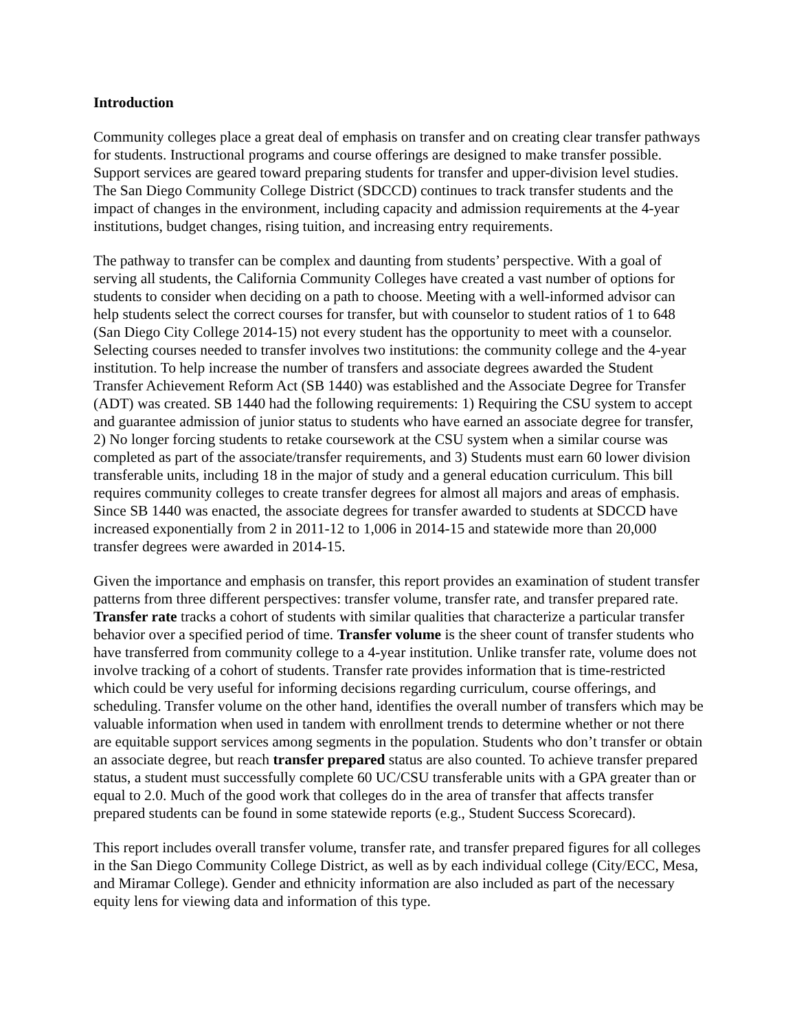Introduction
Community colleges place a great deal of emphasis on transfer and on creating clear transfer pathways for students. Instructional programs and course offerings are designed to make transfer possible. Support services are geared toward preparing students for transfer and upper-division level studies. The San Diego Community College District (SDCCD) continues to track transfer students and the impact of changes in the environment, including capacity and admission requirements at the 4-year institutions, budget changes, rising tuition, and increasing entry requirements.
The pathway to transfer can be complex and daunting from students’ perspective. With a goal of serving all students, the California Community Colleges have created a vast number of options for students to consider when deciding on a path to choose. Meeting with a well-informed advisor can help students select the correct courses for transfer, but with counselor to student ratios of 1 to 648 (San Diego City College 2014-15) not every student has the opportunity to meet with a counselor. Selecting courses needed to transfer involves two institutions: the community college and the 4-year institution. To help increase the number of transfers and associate degrees awarded the Student Transfer Achievement Reform Act (SB 1440) was established and the Associate Degree for Transfer (ADT) was created. SB 1440 had the following requirements: 1) Requiring the CSU system to accept and guarantee admission of junior status to students who have earned an associate degree for transfer, 2) No longer forcing students to retake coursework at the CSU system when a similar course was completed as part of the associate/transfer requirements, and 3) Students must earn 60 lower division transferable units, including 18 in the major of study and a general education curriculum. This bill requires community colleges to create transfer degrees for almost all majors and areas of emphasis. Since SB 1440 was enacted, the associate degrees for transfer awarded to students at SDCCD have increased exponentially from 2 in 2011-12 to 1,006 in 2014-15 and statewide more than 20,000 transfer degrees were awarded in 2014-15.
Given the importance and emphasis on transfer, this report provides an examination of student transfer patterns from three different perspectives: transfer volume, transfer rate, and transfer prepared rate. Transfer rate tracks a cohort of students with similar qualities that characterize a particular transfer behavior over a specified period of time. Transfer volume is the sheer count of transfer students who have transferred from community college to a 4-year institution. Unlike transfer rate, volume does not involve tracking of a cohort of students. Transfer rate provides information that is time-restricted which could be very useful for informing decisions regarding curriculum, course offerings, and scheduling. Transfer volume on the other hand, identifies the overall number of transfers which may be valuable information when used in tandem with enrollment trends to determine whether or not there are equitable support services among segments in the population. Students who don’t transfer or obtain an associate degree, but reach transfer prepared status are also counted. To achieve transfer prepared status, a student must successfully complete 60 UC/CSU transferable units with a GPA greater than or equal to 2.0. Much of the good work that colleges do in the area of transfer that affects transfer prepared students can be found in some statewide reports (e.g., Student Success Scorecard).
This report includes overall transfer volume, transfer rate, and transfer prepared figures for all colleges in the San Diego Community College District, as well as by each individual college (City/ECC, Mesa, and Miramar College). Gender and ethnicity information are also included as part of the necessary equity lens for viewing data and information of this type.